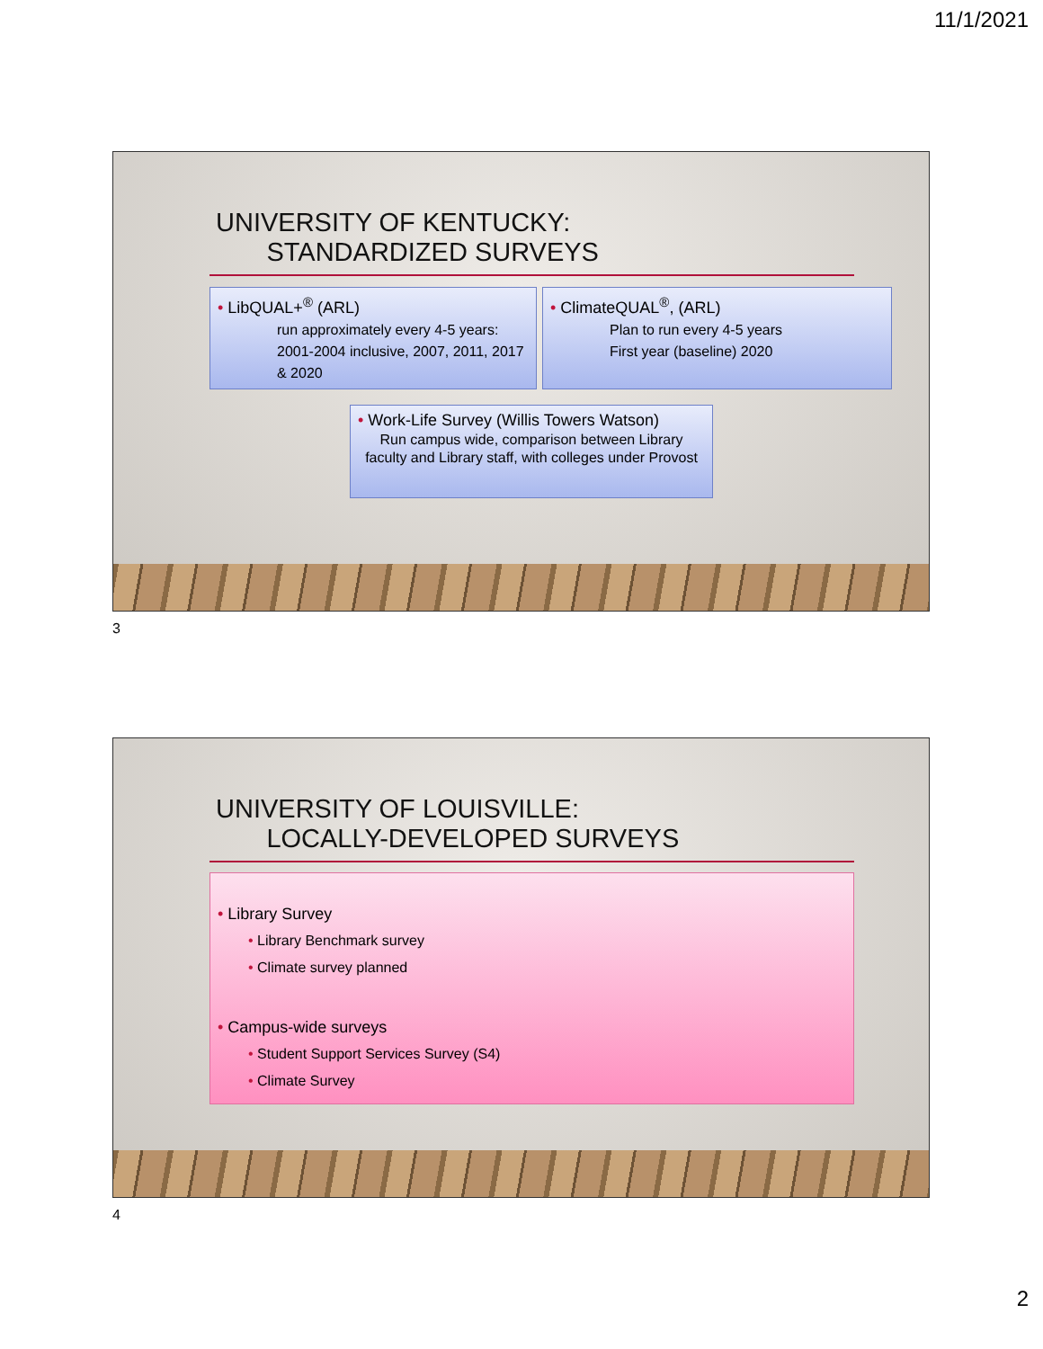11/1/2021
UNIVERSITY OF KENTUCKY:
STANDARDIZED SURVEYS
• LibQUAL+<sup>®</sup> (ARL)
run approximately every 4-5 years: 2001-2004 inclusive, 2007, 2011, 2017 & 2020
• ClimateQUAL<sup>®</sup>, (ARL)
Plan to run every 4-5 years
First year (baseline) 2020
• Work-Life Survey (Willis Towers Watson)
Run campus wide, comparison between Library faculty and Library staff, with colleges under Provost
3
UNIVERSITY OF LOUISVILLE:
LOCALLY-DEVELOPED SURVEYS
• Library Survey
• Library Benchmark survey
• Climate survey planned
• Campus-wide surveys
• Student Support Services Survey (S4)
• Climate Survey
4
2